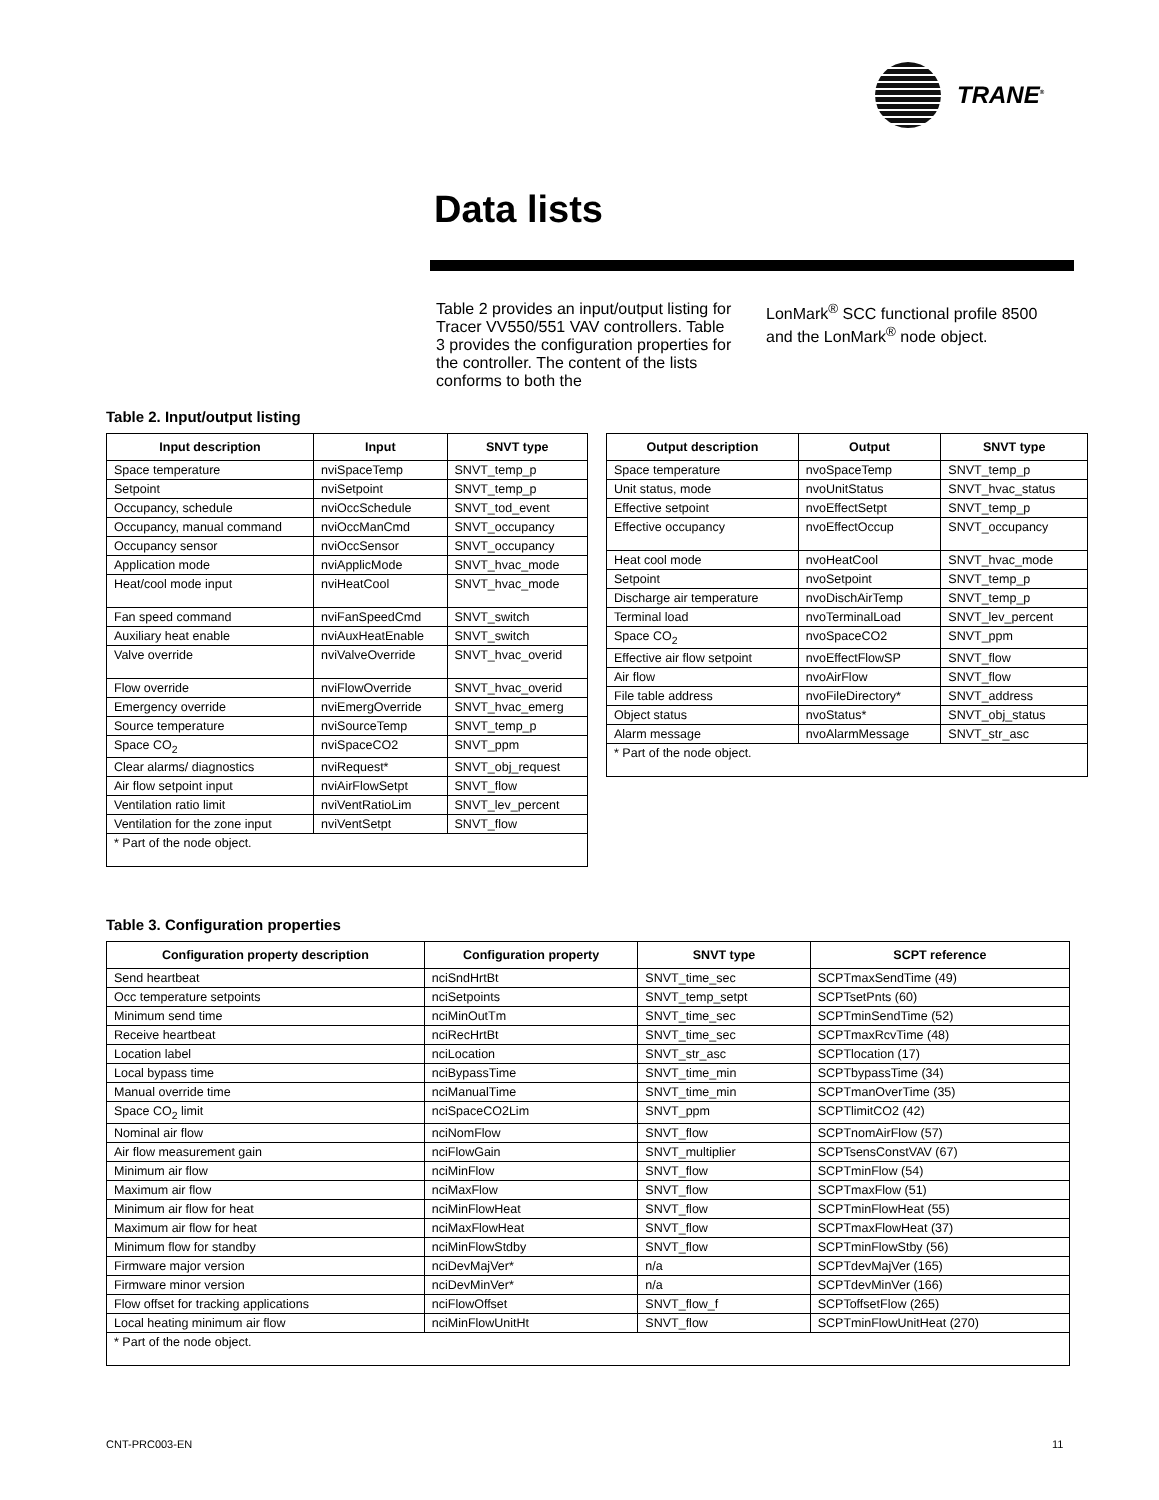TRANE<sup>®</sup>
Data lists
Table 2 provides an input/output listing for Tracer VV550/551 VAV controllers. Table 3 provides the configuration properties for the controller. The content of the lists conforms to both the
LonMark<sup>®</sup> SCC functional profile 8500 and the LonMark<sup>®</sup> node object.
Table 2. Input/output listing
| Input description | Input | SNVT type |
| --- | --- | --- |
| Space temperature | nviSpaceTemp | SNVT_temp_p |
| Setpoint | nviSetpoint | SNVT_temp_p |
| Occupancy, schedule | nviOccSchedule | SNVT_tod_event |
| Occupancy, manual command | nviOccManCmd | SNVT_occupancy |
| Occupancy sensor | nviOccSensor | SNVT_occupancy |
| Application mode | nviApplicMode | SNVT_hvac_mode |
| Heat/cool mode input | nviHeatCool | SNVT_hvac_mode |
| Fan speed command | nviFanSpeedCmd | SNVT_switch |
| Auxiliary heat enable | nviAuxHeatEnable | SNVT_switch |
| Valve override | nviValveOverride | SNVT_hvac_overid |
| Flow override | nviFlowOverride | SNVT_hvac_overid |
| Emergency override | nviEmergOverride | SNVT_hvac_emerg |
| Source temperature | nviSourceTemp | SNVT_temp_p |
| Space CO<sub>2</sub> | nviSpaceCO2 | SNVT_ppm |
| Clear alarms/ diagnostics | nviRequest* | SNVT_obj_request |
| Air flow setpoint input | nviAirFlowSetpt | SNVT_flow |
| Ventilation ratio limit | nviVentRatioLim | SNVT_lev_percent |
| Ventilation for the zone input | nviVentSetpt | SNVT_flow |
| * Part of the node object. | | |
| Output description | Output | SNVT type |
| --- | --- | --- |
| Space temperature | nvoSpaceTemp | SNVT_temp_p |
| Unit status, mode | nvoUnitStatus | SNVT_hvac_status |
| Effective setpoint | nvoEffectSetpt | SNVT_temp_p |
| Effective occupancy | nvoEffectOccup | SNVT_occupancy |
| Heat cool mode | nvoHeatCool | SNVT_hvac_mode |
| Setpoint | nvoSetpoint | SNVT_temp_p |
| Discharge air temperature | nvoDischAirTemp | SNVT_temp_p |
| Terminal load | nvoTerminalLoad | SNVT_lev_percent |
| Space CO<sub>2</sub> | nvoSpaceCO2 | SNVT_ppm |
| Effective air flow setpoint | nvoEffectFlowSP | SNVT_flow |
| Air flow | nvoAirFlow | SNVT_flow |
| File table address | nvoFileDirectory* | SNVT_address |
| Object status | nvoStatus* | SNVT_obj_status |
| Alarm message | nvoAlarmMessage | SNVT_str_asc |
| * Part of the node object. | | |
Table 3. Configuration properties
| Configuration property description | Configuration property | SNVT type | SCPT reference |
| --- | --- | --- | --- |
| Send heartbeat | nciSndHrtBt | SNVT_time_sec | SCPTmaxSendTime (49) |
| Occ temperature setpoints | nciSetpoints | SNVT_temp_setpt | SCPTsetPnts (60) |
| Minimum send time | nciMinOutTm | SNVT_time_sec | SCPTminSendTime (52) |
| Receive heartbeat | nciRecHrtBt | SNVT_time_sec | SCPTmaxRcvTime (48) |
| Location label | nciLocation | SNVT_str_asc | SCPTlocation (17) |
| Local bypass time | nciBypassTime | SNVT_time_min | SCPTbypassTime (34) |
| Manual override time | nciManualTime | SNVT_time_min | SCPTmanOverTime (35) |
| Space CO<sub>2</sub> limit | nciSpaceCO2Lim | SNVT_ppm | SCPTlimitCO2 (42) |
| Nominal air flow | nciNomFlow | SNVT_flow | SCPTnomAirFlow (57) |
| Air flow measurement gain | nciFlowGain | SNVT_multiplier | SCPTsensConstVAV (67) |
| Minimum air flow | nciMinFlow | SNVT_flow | SCPTminFlow (54) |
| Maximum air flow | nciMaxFlow | SNVT_flow | SCPTmaxFlow (51) |
| Minimum air flow for heat | nciMinFlowHeat | SNVT_flow | SCPTminFlowHeat (55) |
| Maximum air flow for heat | nciMaxFlowHeat | SNVT_flow | SCPTmaxFlowHeat (37) |
| Minimum flow for standby | nciMinFlowStdby | SNVT_flow | SCPTminFlowStby (56) |
| Firmware major version | nciDevMajVer* | n/a | SCPTdevMajVer (165) |
| Firmware minor version | nciDevMinVer* | n/a | SCPTdevMinVer (166) |
| Flow offset for tracking applications | nciFlowOffset | SNVT_flow_f | SCPToffsetFlow (265) |
| Local heating minimum air flow | nciMinFlowUnitHt | SNVT_flow | SCPTminFlowUnitHeat (270) |
| * Part of the node object. | | | |
CNT-PRC003-EN 11